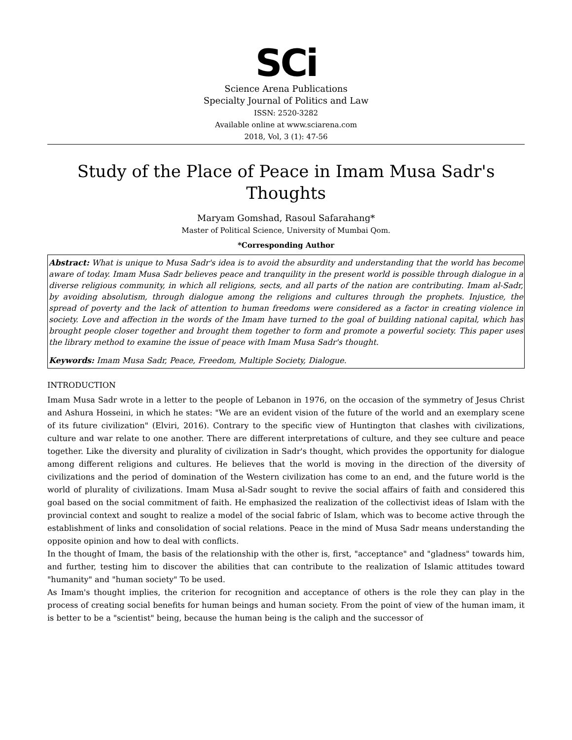SCi
Science Arena Publications
Specialty Journal of Politics and Law
ISSN: 2520-3282
Available online at www.sciarena.com
2018, Vol, 3 (1): 47-56
Study of the Place of Peace in Imam Musa Sadr's Thoughts
Maryam Gomshad, Rasoul Safarahang*
Master of Political Science, University of Mumbai Qom.
*Corresponding Author
Abstract: What is unique to Musa Sadr's idea is to avoid the absurdity and understanding that the world has become aware of today. Imam Musa Sadr believes peace and tranquility in the present world is possible through dialogue in a diverse religious community, in which all religions, sects, and all parts of the nation are contributing. Imam al-Sadr, by avoiding absolutism, through dialogue among the religions and cultures through the prophets. Injustice, the spread of poverty and the lack of attention to human freedoms were considered as a factor in creating violence in society. Love and affection in the words of the Imam have turned to the goal of building national capital, which has brought people closer together and brought them together to form and promote a powerful society. This paper uses the library method to examine the issue of peace with Imam Musa Sadr's thought.
Keywords: Imam Musa Sadr, Peace, Freedom, Multiple Society, Dialogue.
INTRODUCTION
Imam Musa Sadr wrote in a letter to the people of Lebanon in 1976, on the occasion of the symmetry of Jesus Christ and Ashura Hosseini, in which he states: "We are an evident vision of the future of the world and an exemplary scene of its future civilization" (Elviri, 2016). Contrary to the specific view of Huntington that clashes with civilizations, culture and war relate to one another. There are different interpretations of culture, and they see culture and peace together. Like the diversity and plurality of civilization in Sadr's thought, which provides the opportunity for dialogue among different religions and cultures. He believes that the world is moving in the direction of the diversity of civilizations and the period of domination of the Western civilization has come to an end, and the future world is the world of plurality of civilizations. Imam Musa al-Sadr sought to revive the social affairs of faith and considered this goal based on the social commitment of faith. He emphasized the realization of the collectivist ideas of Islam with the provincial context and sought to realize a model of the social fabric of Islam, which was to become active through the establishment of links and consolidation of social relations. Peace in the mind of Musa Sadr means understanding the opposite opinion and how to deal with conflicts.
In the thought of Imam, the basis of the relationship with the other is, first, "acceptance" and "gladness" towards him, and further, testing him to discover the abilities that can contribute to the realization of Islamic attitudes toward "humanity" and "human society" To be used.
As Imam's thought implies, the criterion for recognition and acceptance of others is the role they can play in the process of creating social benefits for human beings and human society. From the point of view of the human imam, it is better to be a "scientist" being, because the human being is the caliph and the successor of